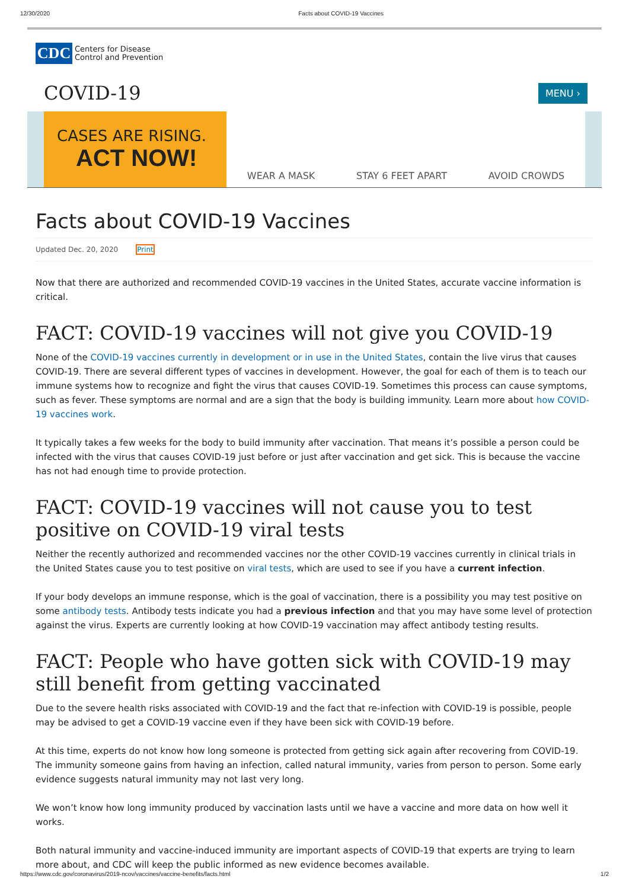12/30/2020 Facts about COVID-19 Vaccines
CDC
Centers for Disease
Control and Prevention
COVID-19
MENU ›
CASES ARE RISING.
ACT NOW!
WEAR A MASK STAY 6 FEET APART AVOID CROWDS
Facts about COVID-19 Vaccines
Updated Dec. 20, 2020 Print
Now that there are authorized and recommended COVID-19 vaccines in the United States, accurate vaccine information is critical.
FACT: COVID-19 vaccines will not give you COVID-19
None of the COVID-19 vaccines currently in development or in use in the United States, contain the live virus that causes COVID-19. There are several different types of vaccines in development. However, the goal for each of them is to teach our immune systems how to recognize and fight the virus that causes COVID-19. Sometimes this process can cause symptoms, such as fever. These symptoms are normal and are a sign that the body is building immunity. Learn more about how COVID-19 vaccines work.
It typically takes a few weeks for the body to build immunity after vaccination. That means it’s possible a person could be infected with the virus that causes COVID-19 just before or just after vaccination and get sick. This is because the vaccine has not had enough time to provide protection.
FACT: COVID-19 vaccines will not cause you to test positive on COVID-19 viral tests
Neither the recently authorized and recommended vaccines nor the other COVID-19 vaccines currently in clinical trials in the United States cause you to test positive on viral tests, which are used to see if you have a current infection.
If your body develops an immune response, which is the goal of vaccination, there is a possibility you may test positive on some antibody tests. Antibody tests indicate you had a previous infection and that you may have some level of protection against the virus. Experts are currently looking at how COVID-19 vaccination may affect antibody testing results.
FACT: People who have gotten sick with COVID-19 may still benefit from getting vaccinated
Due to the severe health risks associated with COVID-19 and the fact that re-infection with COVID-19 is possible, people may be advised to get a COVID-19 vaccine even if they have been sick with COVID-19 before.
At this time, experts do not know how long someone is protected from getting sick again after recovering from COVID-19. The immunity someone gains from having an infection, called natural immunity, varies from person to person. Some early evidence suggests natural immunity may not last very long.
We won’t know how long immunity produced by vaccination lasts until we have a vaccine and more data on how well it works.
Both natural immunity and vaccine-induced immunity are important aspects of COVID-19 that experts are trying to learn more about, and CDC will keep the public informed as new evidence becomes available.
https://www.cdc.gov/coronavirus/2019-ncov/vaccines/vaccine-benefits/facts.html 1/2